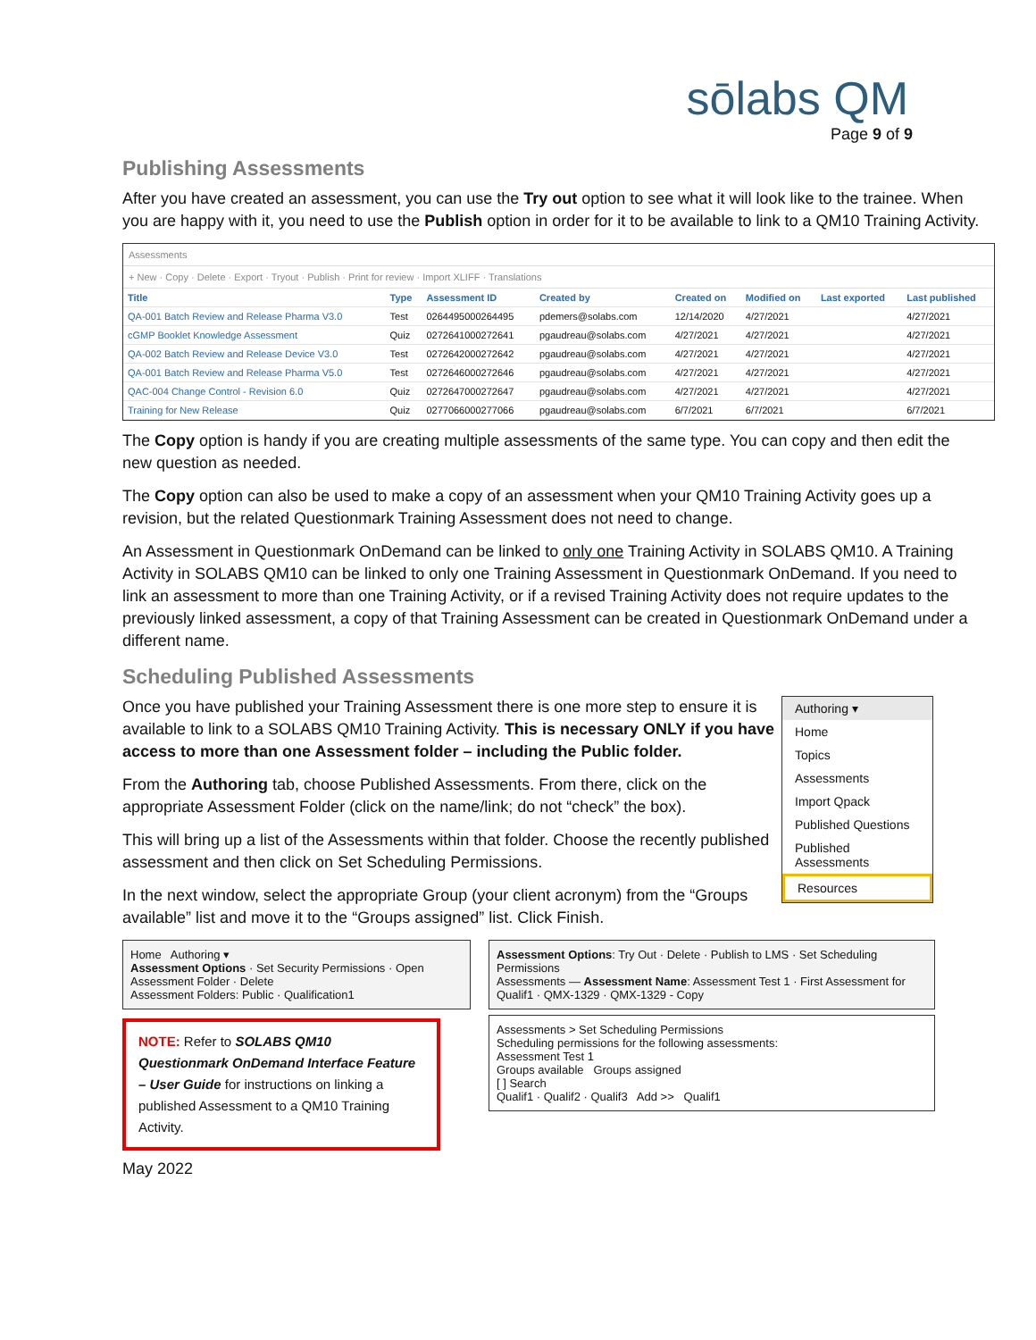sōlabs QM
Page 9 of 9
Publishing Assessments
After you have created an assessment, you can use the Try out option to see what it will look like to the trainee. When you are happy with it, you need to use the Publish option in order for it to be available to link to a QM10 Training Activity.
Assessments
+ New · Copy · Delete · Export · Tryout · Publish · Print for review · Import XLIFF · Translations
| Title | Type | Assessment ID | Created by | Created on | Modified on | Last exported | Last published |
| --- | --- | --- | --- | --- | --- | --- | --- |
| QA-001 Batch Review and Release Pharma V3.0 | Test | 0264495000264495 | pdemers@solabs.com | 12/14/2020 | 4/27/2021 | | 4/27/2021 |
| cGMP Booklet Knowledge Assessment | Quiz | 0272641000272641 | pgaudreau@solabs.com | 4/27/2021 | 4/27/2021 | | 4/27/2021 |
| QA-002 Batch Review and Release Device V3.0 | Test | 0272642000272642 | pgaudreau@solabs.com | 4/27/2021 | 4/27/2021 | | 4/27/2021 |
| QA-001 Batch Review and Release Pharma V5.0 | Test | 0272646000272646 | pgaudreau@solabs.com | 4/27/2021 | 4/27/2021 | | 4/27/2021 |
| QAC-004 Change Control - Revision 6.0 | Quiz | 0272647000272647 | pgaudreau@solabs.com | 4/27/2021 | 4/27/2021 | | 4/27/2021 |
| Training for New Release | Quiz | 0277066000277066 | pgaudreau@solabs.com | 6/7/2021 | 6/7/2021 | | 6/7/2021 |
The Copy option is handy if you are creating multiple assessments of the same type. You can copy and then edit the new question as needed.
The Copy option can also be used to make a copy of an assessment when your QM10 Training Activity goes up a revision, but the related Questionmark Training Assessment does not need to change.
An Assessment in Questionmark OnDemand can be linked to only one Training Activity in SOLABS QM10. A Training Activity in SOLABS QM10 can be linked to only one Training Assessment in Questionmark OnDemand. If you need to link an assessment to more than one Training Activity, or if a revised Training Activity does not require updates to the previously linked assessment, a copy of that Training Assessment can be created in Questionmark OnDemand under a different name.
Scheduling Published Assessments
Authoring ▾
Home
Topics
Assessments
Import Qpack
Published Questions
Published Assessments
Resources
Once you have published your Training Assessment there is one more step to ensure it is available to link to a SOLABS QM10 Training Activity. This is necessary ONLY if you have access to more than one Assessment folder – including the Public folder.
From the Authoring tab, choose Published Assessments. From there, click on the appropriate Assessment Folder (click on the name/link; do not “check” the box).
This will bring up a list of the Assessments within that folder. Choose the recently published assessment and then click on Set Scheduling Permissions.
In the next window, select the appropriate Group (your client acronym) from the “Groups available” list and move it to the “Groups assigned” list. Click Finish.
Home Authoring ▾
Assessment Options · Set Security Permissions · Open Assessment Folder · Delete
Assessment Folders: Public · Qualification1
NOTE: Refer to SOLABS QM10 Questionmark OnDemand Interface Feature – User Guide for instructions on linking a published Assessment to a QM10 Training Activity.
May 2022
Assessment Options: Try Out · Delete · Publish to LMS · Set Scheduling Permissions
Assessments — Assessment Name: Assessment Test 1 · First Assessment for Qualif1 · QMX-1329 · QMX-1329 - Copy
Assessments > Set Scheduling Permissions
Scheduling permissions for the following assessments:
Assessment Test 1
Groups available Groups assigned
[ ] Search
Qualif1 · Qualif2 · Qualif3 Add >> Qualif1